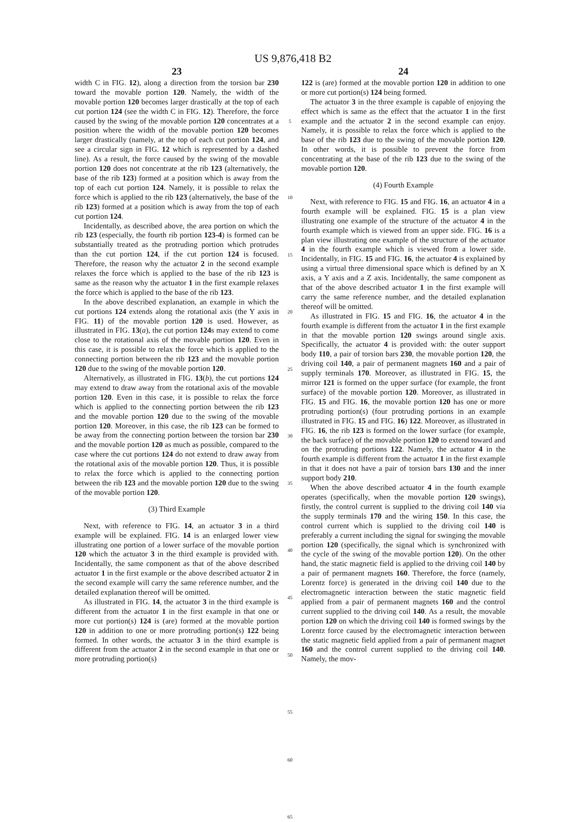US 9,876,418 B2
23
width C in FIG. 12), along a direction from the torsion bar 230 toward the movable portion 120. Namely, the width of the movable portion 120 becomes larger drastically at the top of each cut portion 124 (see the width C in FIG. 12). Therefore, the force caused by the swing of the movable portion 120 concentrates at a position where the width of the movable portion 120 becomes larger drastically (namely, at the top of each cut portion 124, and see a circular sign in FIG. 12 which is represented by a dashed line). As a result, the force caused by the swing of the movable portion 120 does not concentrate at the rib 123 (alternatively, the base of the rib 123) formed at a position which is away from the top of each cut portion 124. Namely, it is possible to relax the force which is applied to the rib 123 (alternatively, the base of the rib 123) formed at a position which is away from the top of each cut portion 124.
Incidentally, as described above, the area portion on which the rib 123 (especially, the fourth rib portion 123-4) is formed can be substantially treated as the protruding portion which protrudes than the cut portion 124, if the cut portion 124 is focused. Therefore, the reason why the actuator 2 in the second example relaxes the force which is applied to the base of the rib 123 is same as the reason why the actuator 1 in the first example relaxes the force which is applied to the base of the rib 123.
In the above described explanation, an example in which the cut portions 124 extends along the rotational axis (the Y axis in FIG. 11) of the movable portion 120 is used. However, as illustrated in FIG. 13(a), the cut portion 124s may extend to come close to the rotational axis of the movable portion 120. Even in this case, it is possible to relax the force which is applied to the connecting portion between the rib 123 and the movable portion 120 due to the swing of the movable portion 120.
Alternatively, as illustrated in FIG. 13(b), the cut portions 124 may extend to draw away from the rotational axis of the movable portion 120. Even in this case, it is possible to relax the force which is applied to the connecting portion between the rib 123 and the movable portion 120 due to the swing of the movable portion 120. Moreover, in this case, the rib 123 can be formed to be away from the connecting portion between the torsion bar 230 and the movable portion 120 as much as possible, compared to the case where the cut portions 124 do not extend to draw away from the rotational axis of the movable portion 120. Thus, it is possible to relax the force which is applied to the connecting portion between the rib 123 and the movable portion 120 due to the swing of the movable portion 120.
(3) Third Example
Next, with reference to FIG. 14, an actuator 3 in a third example will be explained. FIG. 14 is an enlarged lower view illustrating one portion of a lower surface of the movable portion 120 which the actuator 3 in the third example is provided with. Incidentally, the same component as that of the above described actuator 1 in the first example or the above described actuator 2 in the second example will carry the same reference number, and the detailed explanation thereof will be omitted.
As illustrated in FIG. 14, the actuator 3 in the third example is different from the actuator 1 in the first example in that one or more cut portion(s) 124 is (are) formed at the movable portion 120 in addition to one or more protruding portion(s) 122 being formed. In other words, the actuator 3 in the third example is different from the actuator 2 in the second example in that one or more protruding portion(s)
5
10
15
20
25
30
35
40
45
50
55
60
65
24
122 is (are) formed at the movable portion 120 in addition to one or more cut portion(s) 124 being formed.
The actuator 3 in the three example is capable of enjoying the effect which is same as the effect that the actuator 1 in the first example and the actuator 2 in the second example can enjoy. Namely, it is possible to relax the force which is applied to the base of the rib 123 due to the swing of the movable portion 120. In other words, it is possible to prevent the force from concentrating at the base of the rib 123 due to the swing of the movable portion 120.
(4) Fourth Example
Next, with reference to FIG. 15 and FIG. 16, an actuator 4 in a fourth example will be explained. FIG. 15 is a plan view illustrating one example of the structure of the actuator 4 in the fourth example which is viewed from an upper side. FIG. 16 is a plan view illustrating one example of the structure of the actuator 4 in the fourth example which is viewed from a lower side. Incidentally, in FIG. 15 and FIG. 16, the actuator 4 is explained by using a virtual three dimensional space which is defined by an X axis, a Y axis and a Z axis. Incidentally, the same component as that of the above described actuator 1 in the first example will carry the same reference number, and the detailed explanation thereof will be omitted.
As illustrated in FIG. 15 and FIG. 16, the actuator 4 in the fourth example is different from the actuator 1 in the first example in that the movable portion 120 swings around single axis. Specifically, the actuator 4 is provided with: the outer support body 110, a pair of torsion bars 230, the movable portion 120, the driving coil 140, a pair of permanent magnets 160 and a pair of supply terminals 170. Moreover, as illustrated in FIG. 15, the mirror 121 is formed on the upper surface (for example, the front surface) of the movable portion 120. Moreover, as illustrated in FIG. 15 and FIG. 16, the movable portion 120 has one or more protruding portion(s) (four protruding portions in an example illustrated in FIG. 15 and FIG. 16) 122. Moreover, as illustrated in FIG. 16, the rib 123 is formed on the lower surface (for example, the back surface) of the movable portion 120 to extend toward and on the protruding portions 122. Namely, the actuator 4 in the fourth example is different from the actuator 1 in the first example in that it does not have a pair of torsion bars 130 and the inner support body 210.
When the above described actuator 4 in the fourth example operates (specifically, when the movable portion 120 swings), firstly, the control current is supplied to the driving coil 140 via the supply terminals 170 and the wiring 150. In this case, the control current which is supplied to the driving coil 140 is preferably a current including the signal for swinging the movable portion 120 (specifically, the signal which is synchronized with the cycle of the swing of the movable portion 120). On the other hand, the static magnetic field is applied to the driving coil 140 by a pair of permanent magnets 160. Therefore, the force (namely, Lorentz force) is generated in the driving coil 140 due to the electromagnetic interaction between the static magnetic field applied from a pair of permanent magnets 160 and the control current supplied to the driving coil 140. As a result, the movable portion 120 on which the driving coil 140 is formed swings by the Lorentz force caused by the electromagnetic interaction between the static magnetic field applied from a pair of permanent magnet 160 and the control current supplied to the driving coil 140. Namely, the mov-